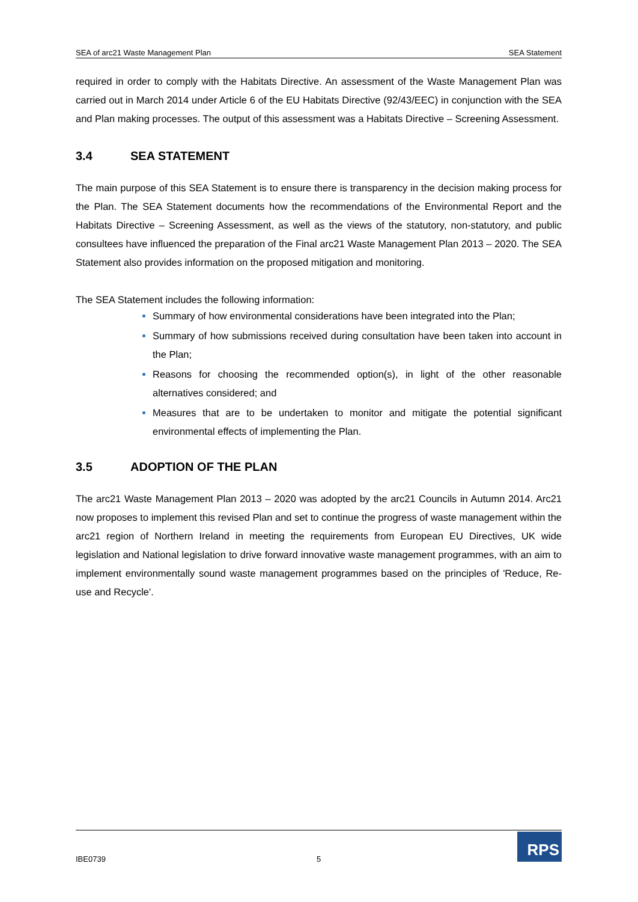SEA of arc21 Waste Management Plan SEA Statement
required in order to comply with the Habitats Directive. An assessment of the Waste Management Plan was carried out in March 2014 under Article 6 of the EU Habitats Directive (92/43/EEC) in conjunction with the SEA and Plan making processes. The output of this assessment was a Habitats Directive – Screening Assessment.
3.4 SEA STATEMENT
The main purpose of this SEA Statement is to ensure there is transparency in the decision making process for the Plan. The SEA Statement documents how the recommendations of the Environmental Report and the Habitats Directive – Screening Assessment, as well as the views of the statutory, non-statutory, and public consultees have influenced the preparation of the Final arc21 Waste Management Plan 2013 – 2020. The SEA Statement also provides information on the proposed mitigation and monitoring.
The SEA Statement includes the following information:
Summary of how environmental considerations have been integrated into the Plan;
Summary of how submissions received during consultation have been taken into account in the Plan;
Reasons for choosing the recommended option(s), in light of the other reasonable alternatives considered; and
Measures that are to be undertaken to monitor and mitigate the potential significant environmental effects of implementing the Plan.
3.5 ADOPTION OF THE PLAN
The arc21 Waste Management Plan 2013 – 2020 was adopted by the arc21 Councils in Autumn 2014. Arc21 now proposes to implement this revised Plan and set to continue the progress of waste management within the arc21 region of Northern Ireland in meeting the requirements from European EU Directives, UK wide legislation and National legislation to drive forward innovative waste management programmes, with an aim to implement environmentally sound waste management programmes based on the principles of 'Reduce, Re-use and Recycle'.
IBE0739 5
RPS